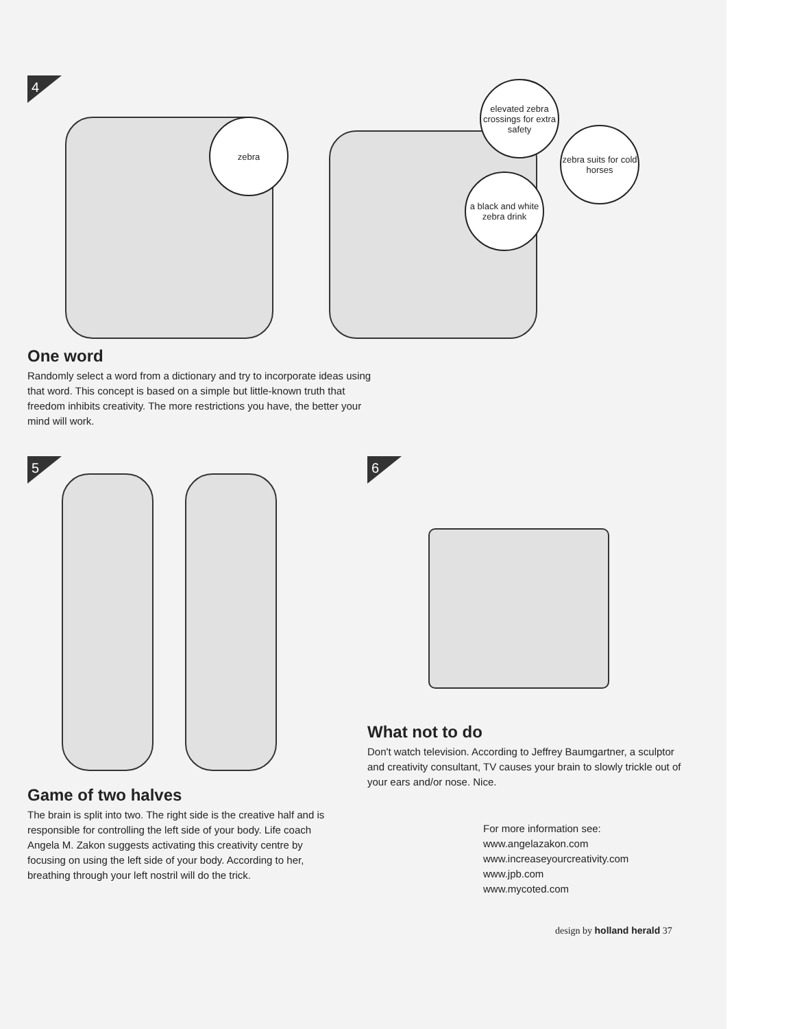4
zebra
elevated zebra crossings for extra safety
zebra suits for cold horses
a black and white zebra drink
One word
Randomly select a word from a dictionary and try to incorporate ideas using that word. This concept is based on a simple but little-known truth that freedom inhibits creativity. The more restrictions you have, the better your mind will work.
5
Game of two halves
The brain is split into two. The right side is the creative half and is responsible for controlling the left side of your body. Life coach Angela M. Zakon suggests activating this creativity centre by focusing on using the left side of your body. According to her, breathing through your left nostril will do the trick.
6
What not to do
Don't watch television. According to Jeffrey Baumgartner, a sculptor and creativity consultant, TV causes your brain to slowly trickle out of your ears and/or nose. Nice.
For more information see:
www.angelazakon.com
www.increaseyourcreativity.com
www.jpb.com
www.mycoted.com
design by holland herald 37